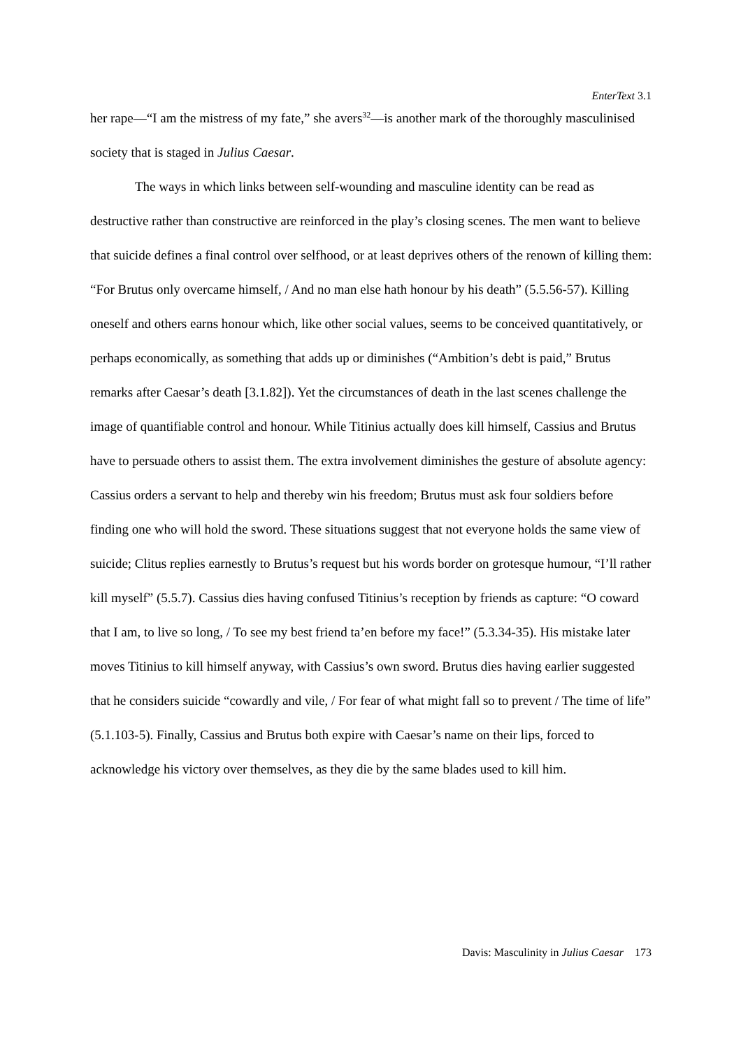EnterText 3.1
her rape—“I am the mistress of my fate,” she avers<sup>32</sup>—is another mark of the thoroughly masculinised society that is staged in Julius Caesar.
The ways in which links between self-wounding and masculine identity can be read as destructive rather than constructive are reinforced in the play’s closing scenes. The men want to believe that suicide defines a final control over selfhood, or at least deprives others of the renown of killing them: “For Brutus only overcame himself, / And no man else hath honour by his death” (5.5.56-57). Killing oneself and others earns honour which, like other social values, seems to be conceived quantitatively, or perhaps economically, as something that adds up or diminishes (“Ambition’s debt is paid,” Brutus remarks after Caesar’s death [3.1.82]). Yet the circumstances of death in the last scenes challenge the image of quantifiable control and honour. While Titinius actually does kill himself, Cassius and Brutus have to persuade others to assist them. The extra involvement diminishes the gesture of absolute agency: Cassius orders a servant to help and thereby win his freedom; Brutus must ask four soldiers before finding one who will hold the sword. These situations suggest that not everyone holds the same view of suicide; Clitus replies earnestly to Brutus’s request but his words border on grotesque humour, “I’ll rather kill myself” (5.5.7). Cassius dies having confused Titinius’s reception by friends as capture: “O coward that I am, to live so long, / To see my best friend ta’en before my face!” (5.3.34-35). His mistake later moves Titinius to kill himself anyway, with Cassius’s own sword. Brutus dies having earlier suggested that he considers suicide “cowardly and vile, / For fear of what might fall so to prevent / The time of life” (5.1.103-5). Finally, Cassius and Brutus both expire with Caesar’s name on their lips, forced to acknowledge his victory over themselves, as they die by the same blades used to kill him.
Davis: Masculinity in Julius Caesar 173